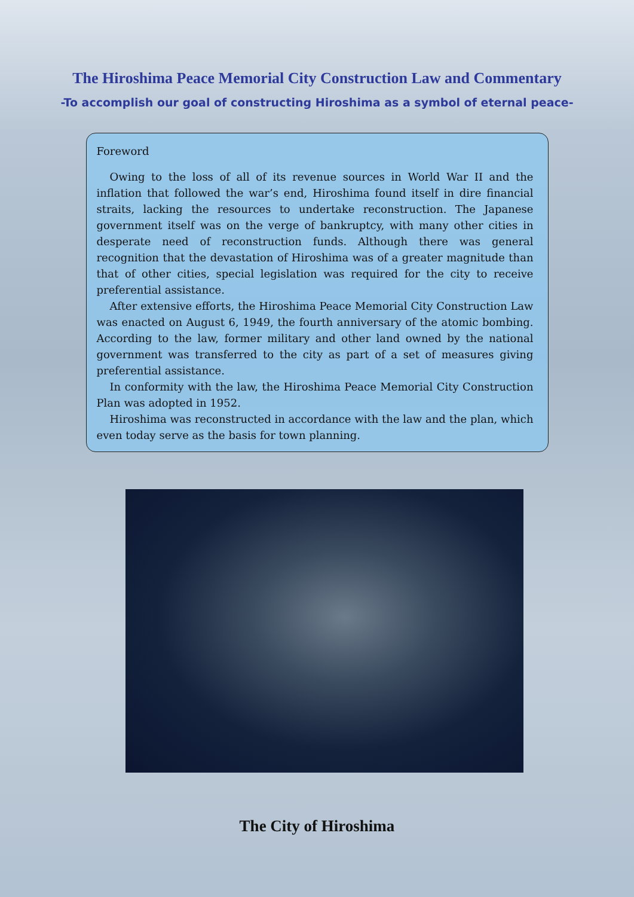The Hiroshima Peace Memorial City Construction Law and Commentary
-To accomplish our goal of constructing Hiroshima as a symbol of eternal peace-
Foreword
Owing to the loss of all of its revenue sources in World War II and the inflation that followed the war’s end, Hiroshima found itself in dire financial straits, lacking the resources to undertake reconstruction. The Japanese government itself was on the verge of bankruptcy, with many other cities in desperate need of reconstruction funds. Although there was general recognition that the devastation of Hiroshima was of a greater magnitude than that of other cities, special legislation was required for the city to receive preferential assistance.
After extensive efforts, the Hiroshima Peace Memorial City Construction Law was enacted on August 6, 1949, the fourth anniversary of the atomic bombing. According to the law, former military and other land owned by the national government was transferred to the city as part of a set of measures giving preferential assistance.
In conformity with the law, the Hiroshima Peace Memorial City Construction Plan was adopted in 1952.
Hiroshima was reconstructed in accordance with the law and the plan, which even today serve as the basis for town planning.
The City of Hiroshima